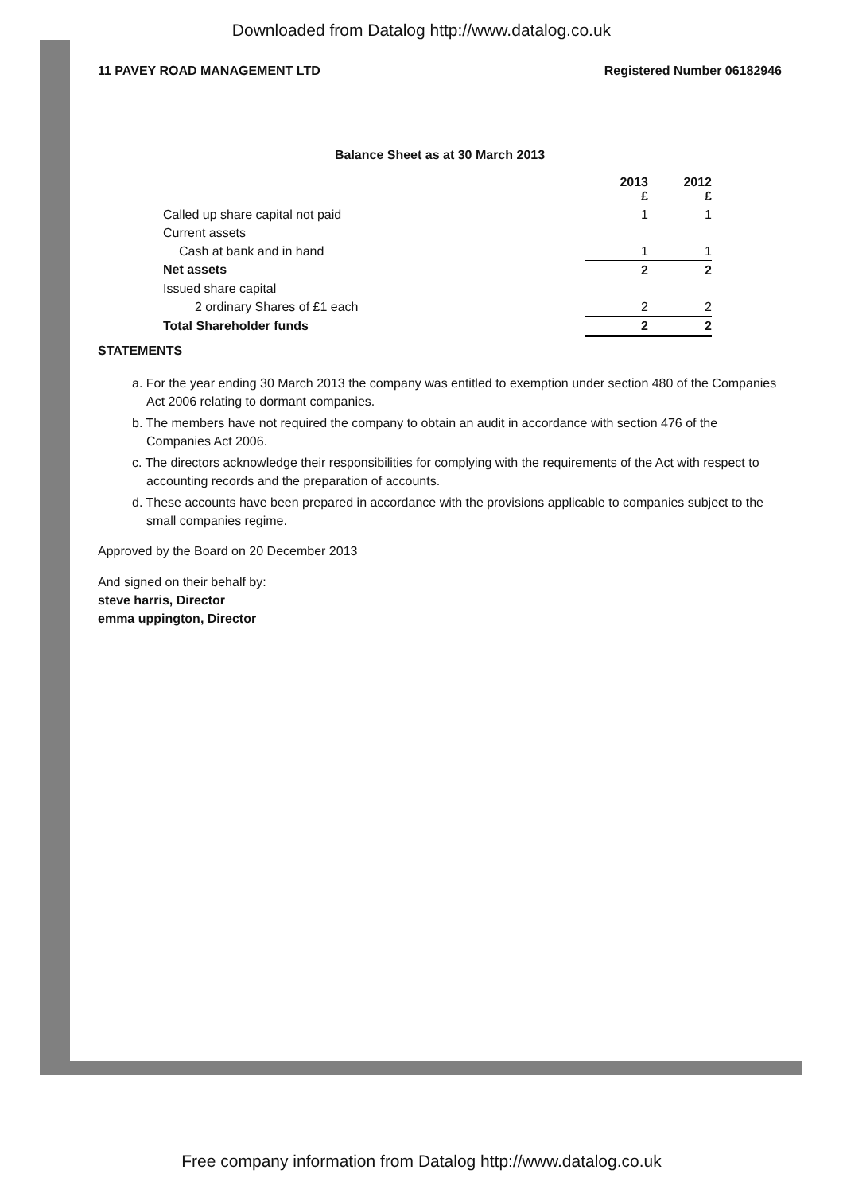Downloaded from Datalog http://www.datalog.co.uk
11 PAVEY ROAD MANAGEMENT LTD Registered Number 06182946
Balance Sheet as at 30 March 2013
| | 2013 £ | 2012 £ |
| --- | --- | --- |
| Called up share capital not paid | 1 | 1 |
| Current assets | | |
| Cash at bank and in hand | 1 | 1 |
| Net assets | 2 | 2 |
| Issued share capital | | |
| 2 ordinary Shares of £1 each | 2 | 2 |
| Total Shareholder funds | 2 | 2 |
STATEMENTS
a. For the year ending 30 March 2013 the company was entitled to exemption under section 480 of the Companies Act 2006 relating to dormant companies.
b. The members have not required the company to obtain an audit in accordance with section 476 of the Companies Act 2006.
c. The directors acknowledge their responsibilities for complying with the requirements of the Act with respect to accounting records and the preparation of accounts.
d. These accounts have been prepared in accordance with the provisions applicable to companies subject to the small companies regime.
Approved by the Board on 20 December 2013
And signed on their behalf by:
steve harris, Director
emma uppington, Director
Free company information from Datalog http://www.datalog.co.uk